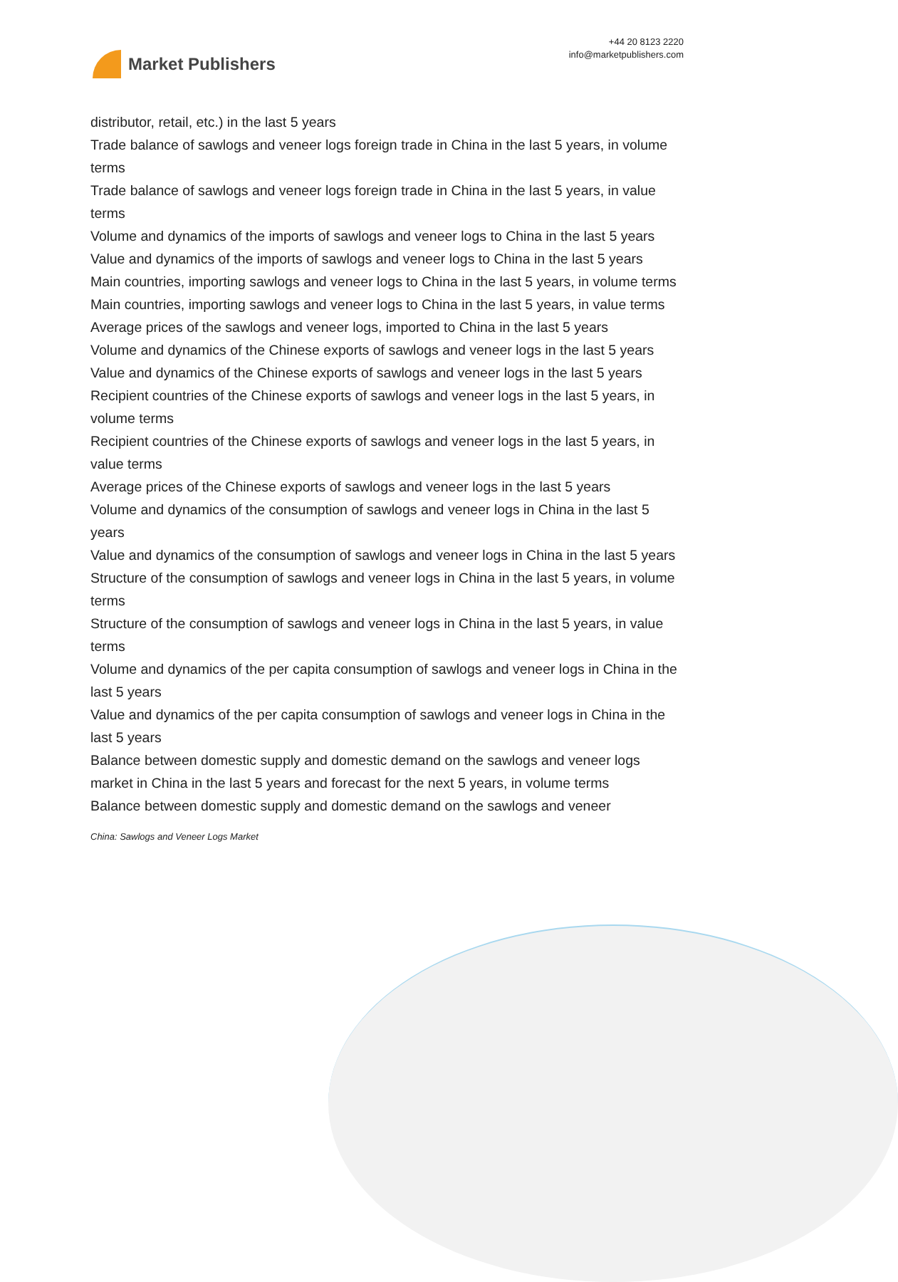Market Publishers
+44 20 8123 2220
info@marketpublishers.com
distributor, retail, etc.) in the last 5 years
Trade balance of sawlogs and veneer logs foreign trade in China in the last 5 years, in volume terms
Trade balance of sawlogs and veneer logs foreign trade in China in the last 5 years, in value terms
Volume and dynamics of the imports of sawlogs and veneer logs to China in the last 5 years
Value and dynamics of the imports of sawlogs and veneer logs to China in the last 5 years
Main countries, importing sawlogs and veneer logs to China in the last 5 years, in volume terms
Main countries, importing sawlogs and veneer logs to China in the last 5 years, in value terms
Average prices of the sawlogs and veneer logs, imported to China in the last 5 years
Volume and dynamics of the Chinese exports of sawlogs and veneer logs in the last 5 years
Value and dynamics of the Chinese exports of sawlogs and veneer logs in the last 5 years
Recipient countries of the Chinese exports of sawlogs and veneer logs in the last 5 years, in volume terms
Recipient countries of the Chinese exports of sawlogs and veneer logs in the last 5 years, in value terms
Average prices of the Chinese exports of sawlogs and veneer logs in the last 5 years
Volume and dynamics of the consumption of sawlogs and veneer logs in China in the last 5 years
Value and dynamics of the consumption of sawlogs and veneer logs in China in the last 5 years
Structure of the consumption of sawlogs and veneer logs in China in the last 5 years, in volume terms
Structure of the consumption of sawlogs and veneer logs in China in the last 5 years, in value terms
Volume and dynamics of the per capita consumption of sawlogs and veneer logs in China in the last 5 years
Value and dynamics of the per capita consumption of sawlogs and veneer logs in China in the last 5 years
Balance between domestic supply and domestic demand on the sawlogs and veneer logs market in China in the last 5 years and forecast for the next 5 years, in volume terms
Balance between domestic supply and domestic demand on the sawlogs and veneer
China: Sawlogs and Veneer Logs Market